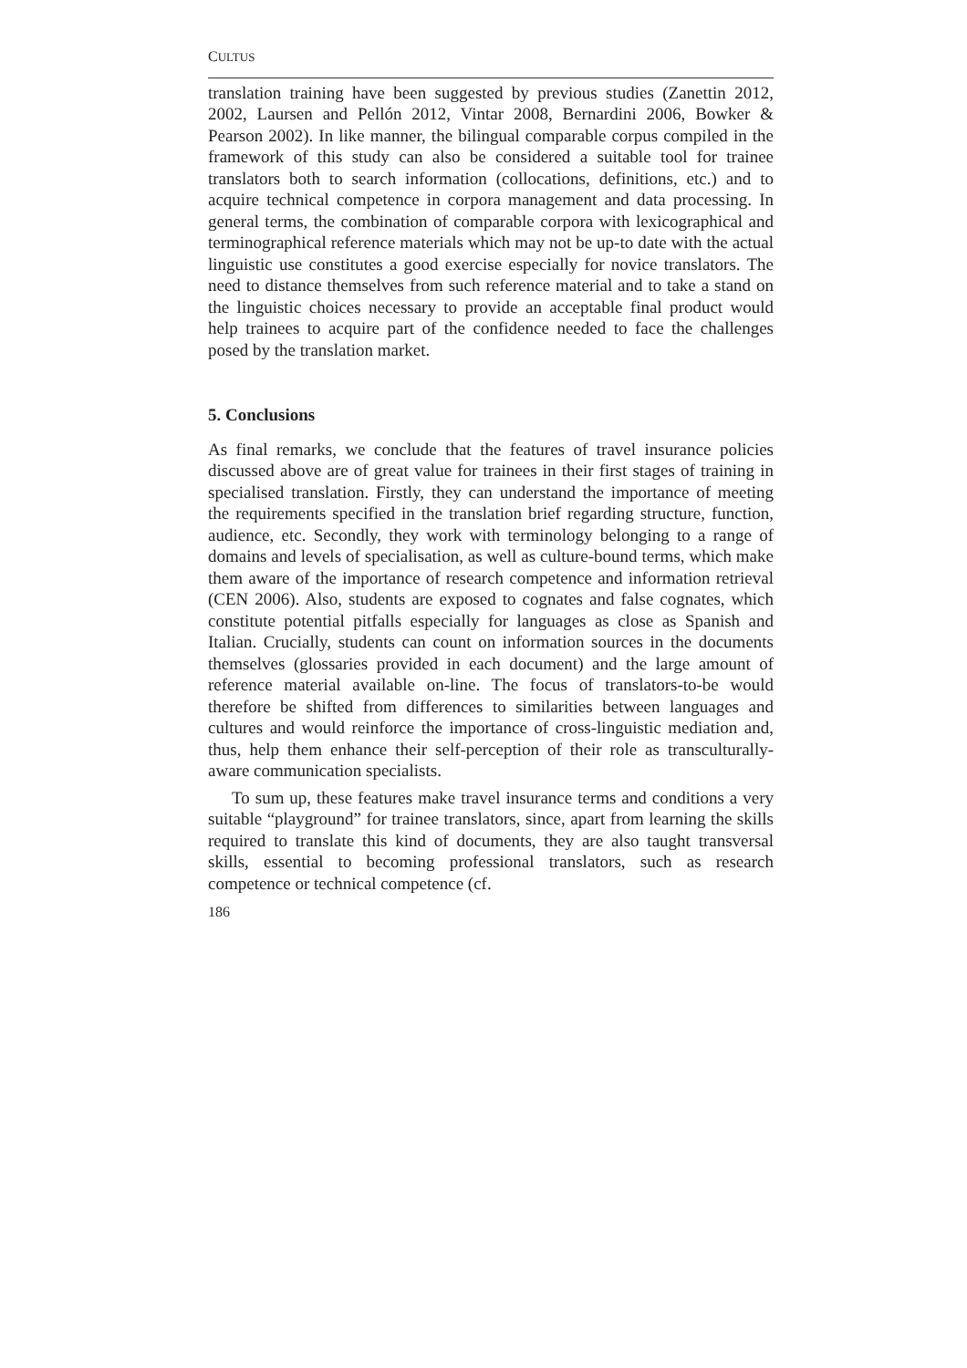CULTUS
translation training have been suggested by previous studies (Zanettin 2012, 2002, Laursen and Pellón 2012, Vintar 2008, Bernardini 2006, Bowker & Pearson 2002). In like manner, the bilingual comparable corpus compiled in the framework of this study can also be considered a suitable tool for trainee translators both to search information (collocations, definitions, etc.) and to acquire technical competence in corpora management and data processing. In general terms, the combination of comparable corpora with lexicographical and terminographical reference materials which may not be up-to date with the actual linguistic use constitutes a good exercise especially for novice translators. The need to distance themselves from such reference material and to take a stand on the linguistic choices necessary to provide an acceptable final product would help trainees to acquire part of the confidence needed to face the challenges posed by the translation market.
5. Conclusions
As final remarks, we conclude that the features of travel insurance policies discussed above are of great value for trainees in their first stages of training in specialised translation. Firstly, they can understand the importance of meeting the requirements specified in the translation brief regarding structure, function, audience, etc. Secondly, they work with terminology belonging to a range of domains and levels of specialisation, as well as culture-bound terms, which make them aware of the importance of research competence and information retrieval (CEN 2006). Also, students are exposed to cognates and false cognates, which constitute potential pitfalls especially for languages as close as Spanish and Italian. Crucially, students can count on information sources in the documents themselves (glossaries provided in each document) and the large amount of reference material available on-line. The focus of translators-to-be would therefore be shifted from differences to similarities between languages and cultures and would reinforce the importance of cross-linguistic mediation and, thus, help them enhance their self-perception of their role as transculturally-aware communication specialists.
To sum up, these features make travel insurance terms and conditions a very suitable “playground” for trainee translators, since, apart from learning the skills required to translate this kind of documents, they are also taught transversal skills, essential to becoming professional translators, such as research competence or technical competence (cf.
186